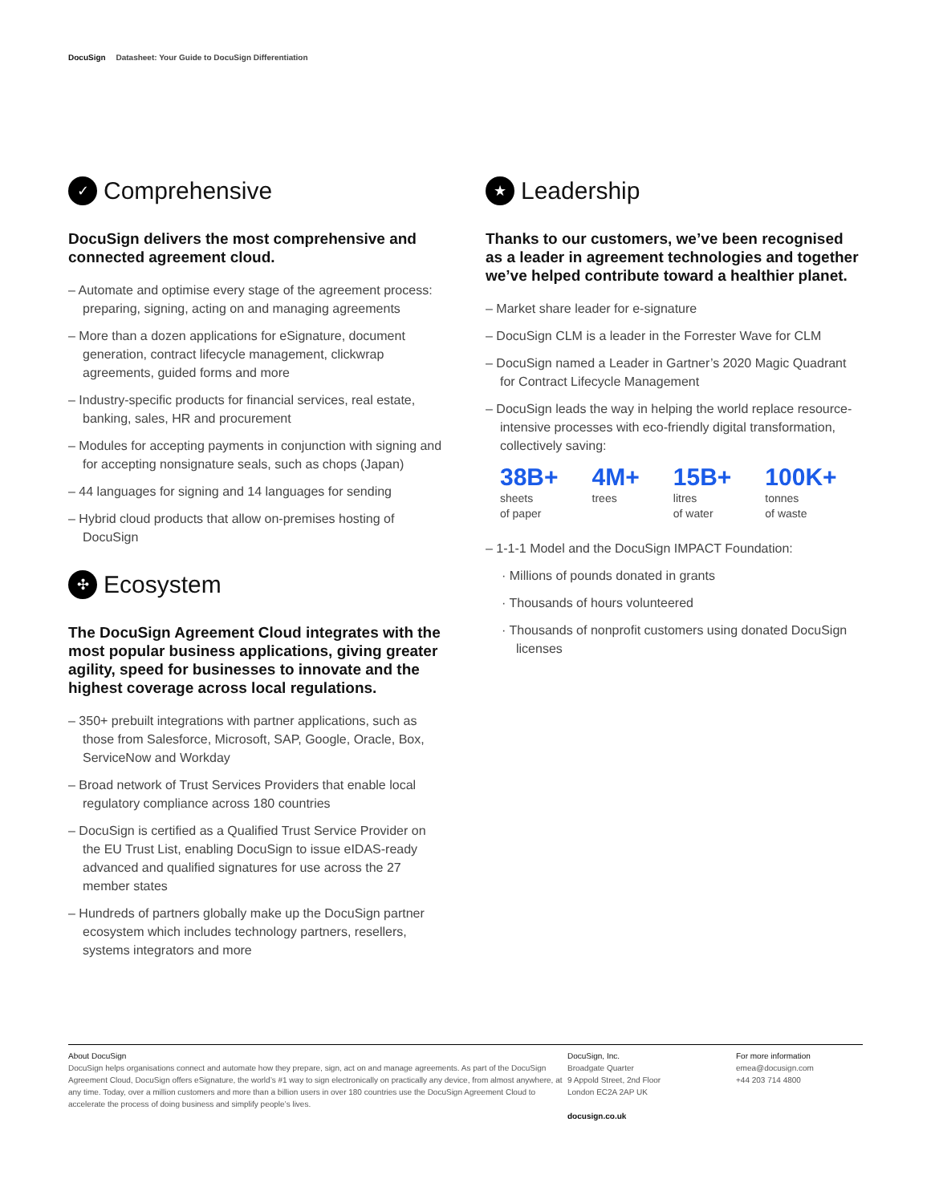DocuSign Datasheet: Your Guide to DocuSign Differentiation
✓ Comprehensive
DocuSign delivers the most comprehensive and connected agreement cloud.
– Automate and optimise every stage of the agreement process: preparing, signing, acting on and managing agreements
– More than a dozen applications for eSignature, document generation, contract lifecycle management, clickwrap agreements, guided forms and more
– Industry-specific products for financial services, real estate, banking, sales, HR and procurement
– Modules for accepting payments in conjunction with signing and for accepting nonsignature seals, such as chops (Japan)
– 44 languages for signing and 14 languages for sending
– Hybrid cloud products that allow on-premises hosting of DocuSign
✣ Ecosystem
The DocuSign Agreement Cloud integrates with the most popular business applications, giving greater agility, speed for businesses to innovate and the highest coverage across local regulations.
– 350+ prebuilt integrations with partner applications, such as those from Salesforce, Microsoft, SAP, Google, Oracle, Box, ServiceNow and Workday
– Broad network of Trust Services Providers that enable local regulatory compliance across 180 countries
– DocuSign is certified as a Qualified Trust Service Provider on the EU Trust List, enabling DocuSign to issue eIDAS-ready advanced and qualified signatures for use across the 27 member states
– Hundreds of partners globally make up the DocuSign partner ecosystem which includes technology partners, resellers, systems integrators and more
★ Leadership
Thanks to our customers, we’ve been recognised as a leader in agreement technologies and together we’ve helped contribute toward a healthier planet.
– Market share leader for e-signature
– DocuSign CLM is a leader in the Forrester Wave for CLM
– DocuSign named a Leader in Gartner’s 2020 Magic Quadrant for Contract Lifecycle Management
– DocuSign leads the way in helping the world replace resource-intensive processes with eco-friendly digital transformation, collectively saving:
38B+
sheets
of paper
4M+
trees
15B+
litres
of water
100K+
tonnes
of waste
– 1-1-1 Model and the DocuSign IMPACT Foundation:
· Millions of pounds donated in grants
· Thousands of hours volunteered
· Thousands of nonprofit customers using donated DocuSign licenses
About DocuSign
DocuSign helps organisations connect and automate how they prepare, sign, act on and manage agreements. As part of the DocuSign Agreement Cloud, DocuSign offers eSignature, the world’s #1 way to sign electronically on practically any device, from almost anywhere, at any time. Today, over a million customers and more than a billion users in over 180 countries use the DocuSign Agreement Cloud to accelerate the process of doing business and simplify people’s lives.
DocuSign, Inc.
Broadgate Quarter
9 Appold Street, 2nd Floor
London EC2A 2AP UK
docusign.co.uk
For more information
emea@docusign.com
+44 203 714 4800